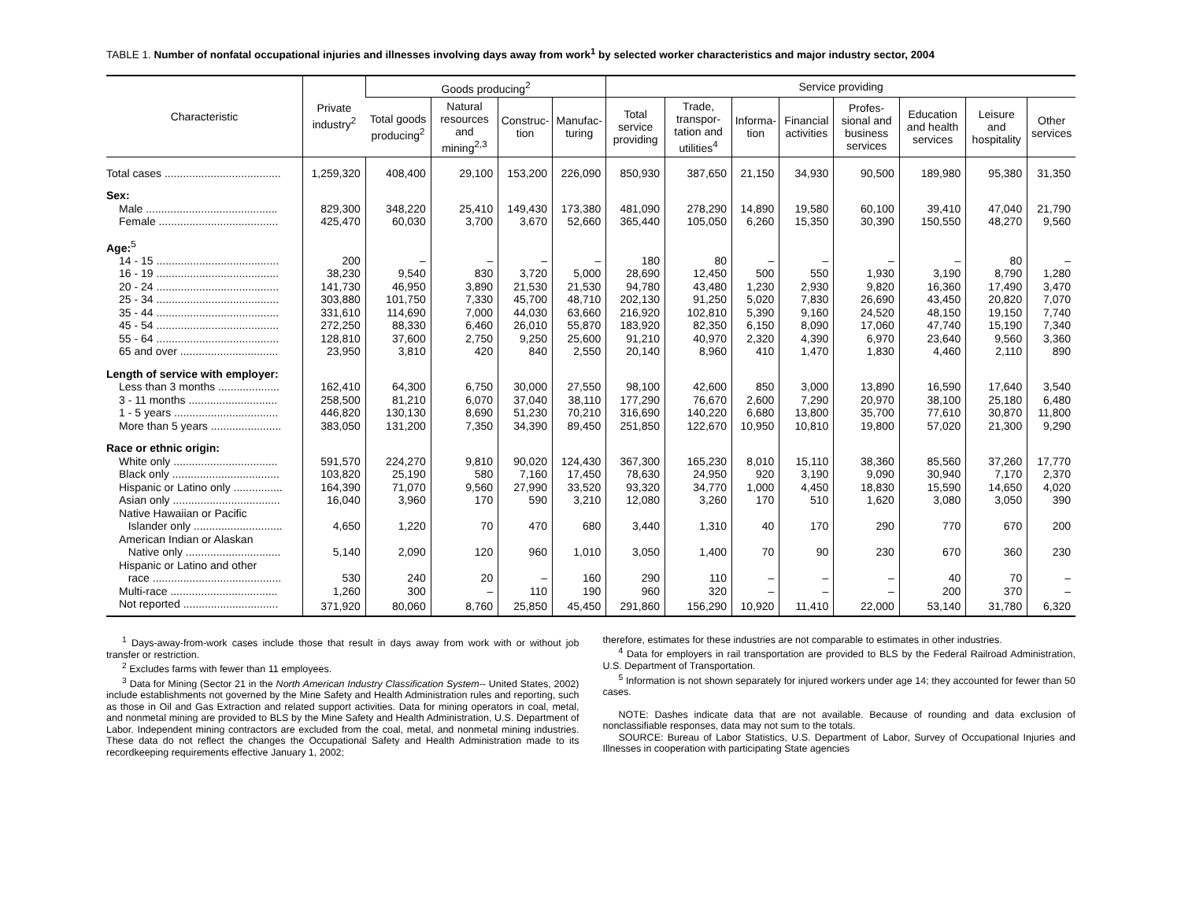TABLE 1. Number of nonfatal occupational injuries and illnesses involving days away from work<sup>1</sup> by selected worker characteristics and major industry sector, 2004
| Characteristic | Private industry<sup>2</sup> | Goods producing<sup>2</sup> | | | | Service providing | | | | | | | |
| --- | --- | --- | --- | --- | --- | --- | --- | --- | --- | --- | --- | --- | --- |
| | | Total goods producing<sup>2</sup> | Natural resources and mining<sup>2,3</sup> | Construc-tion | Manufac-turing | Total service providing | Trade, transpor-tation and utilities<sup>4</sup> | Informa-tion | Financial activities | Profes-sional and business services | Education and health services | Leisure and hospitality | Other services |
| Total cases ...................................... | 1,259,320 | 408,400 | 29,100 | 153,200 | 226,090 | 850,930 | 387,650 | 21,150 | 34,930 | 90,500 | 189,980 | 95,380 | 31,350 |
| Sex: | | | | | | | | | | | | | |
| Male ........................................... | 829,300 | 348,220 | 25,410 | 149,430 | 173,380 | 481,090 | 278,290 | 14,890 | 19,580 | 60,100 | 39,410 | 47,040 | 21,790 |
| Female ....................................... | 425,470 | 60,030 | 3,700 | 3,670 | 52,660 | 365,440 | 105,050 | 6,260 | 15,350 | 30,390 | 150,550 | 48,270 | 9,560 |
| Age:<sup>5</sup> | | | | | | | | | | | | | |
| 14 - 15 ........................................ | 200 | – | – | – | – | 180 | 80 | – | – | – | – | 80 | – |
| 16 - 19 ........................................ | 38,230 | 9,540 | 830 | 3,720 | 5,000 | 28,690 | 12,450 | 500 | 550 | 1,930 | 3,190 | 8,790 | 1,280 |
| 20 - 24 ........................................ | 141,730 | 46,950 | 3,890 | 21,530 | 21,530 | 94,780 | 43,480 | 1,230 | 2,930 | 9,820 | 16,360 | 17,490 | 3,470 |
| 25 - 34 ........................................ | 303,880 | 101,750 | 7,330 | 45,700 | 48,710 | 202,130 | 91,250 | 5,020 | 7,830 | 26,690 | 43,450 | 20,820 | 7,070 |
| 35 - 44 ........................................ | 331,610 | 114,690 | 7,000 | 44,030 | 63,660 | 216,920 | 102,810 | 5,390 | 9,160 | 24,520 | 48,150 | 19,150 | 7,740 |
| 45 - 54 ........................................ | 272,250 | 88,330 | 6,460 | 26,010 | 55,870 | 183,920 | 82,350 | 6,150 | 8,090 | 17,060 | 47,740 | 15,190 | 7,340 |
| 55 - 64 ........................................ | 128,810 | 37,600 | 2,750 | 9,250 | 25,600 | 91,210 | 40,970 | 2,320 | 4,390 | 6,970 | 23,640 | 9,560 | 3,360 |
| 65 and over ................................ | 23,950 | 3,810 | 420 | 840 | 2,550 | 20,140 | 8,960 | 410 | 1,470 | 1,830 | 4,460 | 2,110 | 890 |
| Length of service with employer: | | | | | | | | | | | | | |
| Less than 3 months .................... | 162,410 | 64,300 | 6,750 | 30,000 | 27,550 | 98,100 | 42,600 | 850 | 3,000 | 13,890 | 16,590 | 17,640 | 3,540 |
| 3 - 11 months ............................. | 258,500 | 81,210 | 6,070 | 37,040 | 38,110 | 177,290 | 76,670 | 2,600 | 7,290 | 20,970 | 38,100 | 25,180 | 6,480 |
| 1 - 5 years .................................. | 446,820 | 130,130 | 8,690 | 51,230 | 70,210 | 316,690 | 140,220 | 6,680 | 13,800 | 35,700 | 77,610 | 30,870 | 11,800 |
| More than 5 years ....................... | 383,050 | 131,200 | 7,350 | 34,390 | 89,450 | 251,850 | 122,670 | 10,950 | 10,810 | 19,800 | 57,020 | 21,300 | 9,290 |
| Race or ethnic origin: | | | | | | | | | | | | | |
| White only .................................. | 591,570 | 224,270 | 9,810 | 90,020 | 124,430 | 367,300 | 165,230 | 8,010 | 15,110 | 38,360 | 85,560 | 37,260 | 17,770 |
| Black only ................................... | 103,820 | 25,190 | 580 | 7,160 | 17,450 | 78,630 | 24,950 | 920 | 3,190 | 9,090 | 30,940 | 7,170 | 2,370 |
| Hispanic or Latino only ................ | 164,390 | 71,070 | 9,560 | 27,990 | 33,520 | 93,320 | 34,770 | 1,000 | 4,450 | 18,830 | 15,590 | 14,650 | 4,020 |
| Asian only ................................... | 16,040 | 3,960 | 170 | 590 | 3,210 | 12,080 | 3,260 | 170 | 510 | 1,620 | 3,080 | 3,050 | 390 |
| Native Hawaiian or Pacific Islander only ............................. | 4,650 | 1,220 | 70 | 470 | 680 | 3,440 | 1,310 | 40 | 170 | 290 | 770 | 670 | 200 |
| American Indian or Alaskan Native only ............................... | 5,140 | 2,090 | 120 | 960 | 1,010 | 3,050 | 1,400 | 70 | 90 | 230 | 670 | 360 | 230 |
| Hispanic or Latino and other race .......................................... | 530 | 240 | 20 | – | 160 | 290 | 110 | – | – | – | 40 | 70 | – |
| Multi-race ................................... | 1,260 | 300 | – | 110 | 190 | 960 | 320 | – | – | – | 200 | 370 | – |
| Not reported ............................... | 371,920 | 80,060 | 8,760 | 25,850 | 45,450 | 291,860 | 156,290 | 10,920 | 11,410 | 22,000 | 53,140 | 31,780 | 6,320 |
<sup>1</sup> Days-away-from-work cases include those that result in days away from work with or without job transfer or restriction.
<sup>2</sup> Excludes farms with fewer than 11 employees.
<sup>3</sup> Data for Mining (Sector 21 in the North American Industry Classification System-- United States, 2002) include establishments not governed by the Mine Safety and Health Administration rules and reporting, such as those in Oil and Gas Extraction and related support activities. Data for mining operators in coal, metal, and nonmetal mining are provided to BLS by the Mine Safety and Health Administration, U.S. Department of Labor. Independent mining contractors are excluded from the coal, metal, and nonmetal mining industries. These data do not reflect the changes the Occupational Safety and Health Administration made to its recordkeeping requirements effective January 1, 2002;
therefore, estimates for these industries are not comparable to estimates in other industries.
<sup>4</sup> Data for employers in rail transportation are provided to BLS by the Federal Railroad Administration, U.S. Department of Transportation.
<sup>5</sup> Information is not shown separately for injured workers under age 14; they accounted for fewer than 50 cases.
NOTE: Dashes indicate data that are not available. Because of rounding and data exclusion of nonclassifiable responses, data may not sum to the totals.
SOURCE: Bureau of Labor Statistics, U.S. Department of Labor, Survey of Occupational Injuries and Illnesses in cooperation with participating State agencies